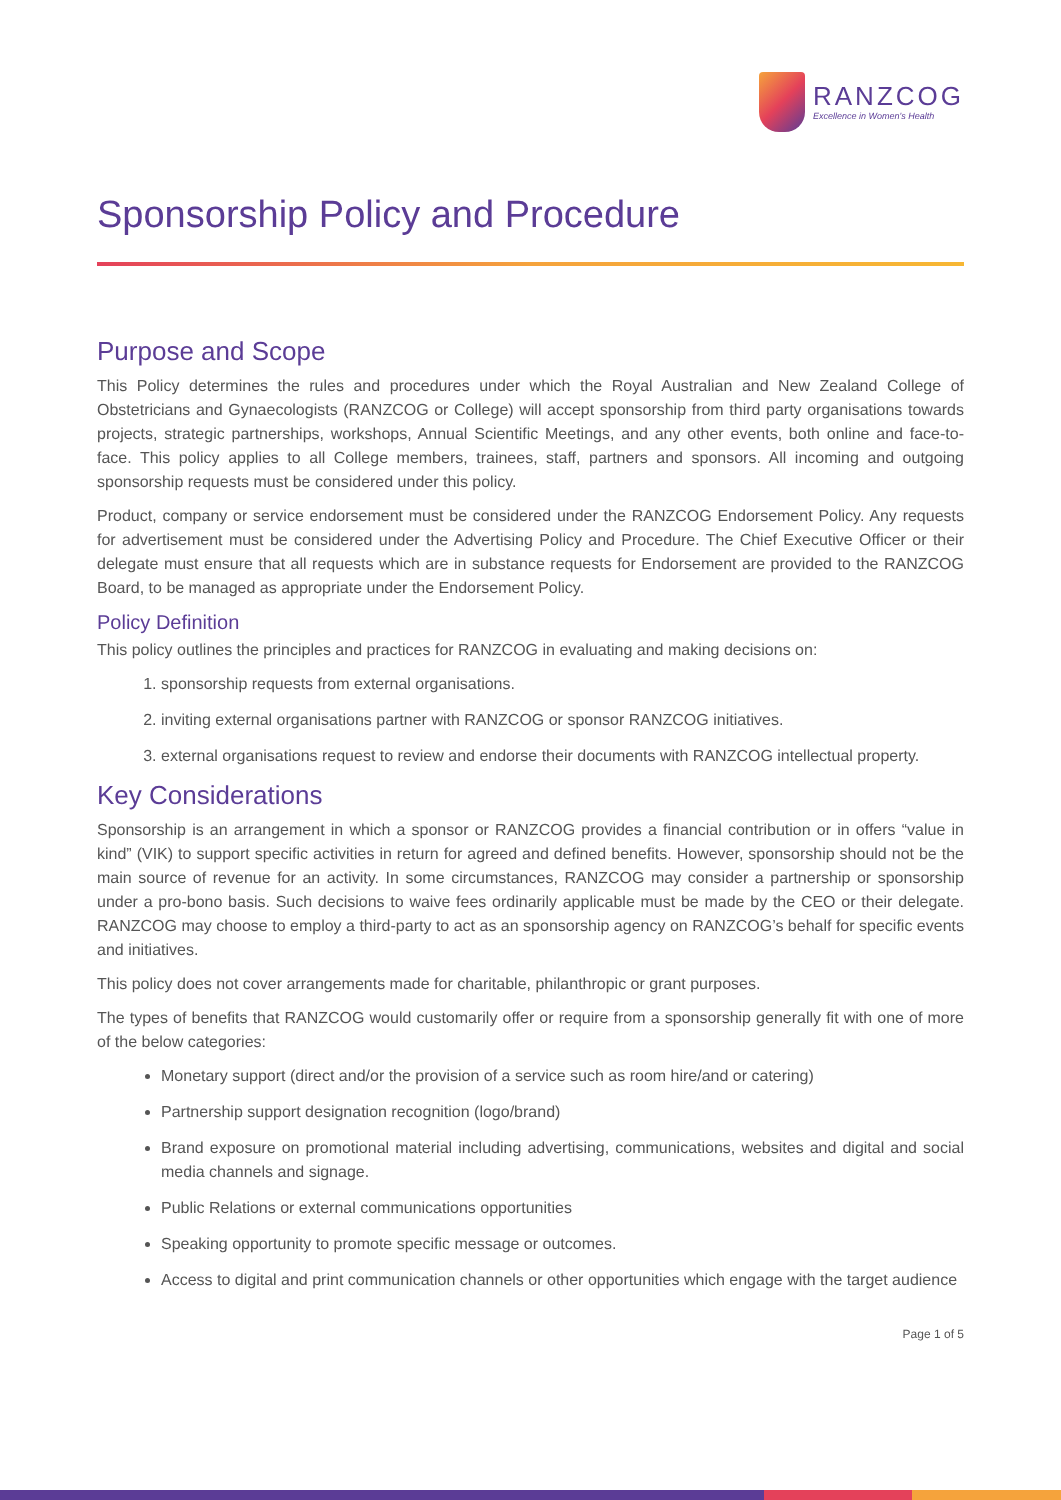RANZCOG
Excellence in Women's Health
Sponsorship Policy and Procedure
Purpose and Scope
This Policy determines the rules and procedures under which the Royal Australian and New Zealand College of Obstetricians and Gynaecologists (RANZCOG or College) will accept sponsorship from third party organisations towards projects, strategic partnerships, workshops, Annual Scientific Meetings, and any other events, both online and face-to-face. This policy applies to all College members, trainees, staff, partners and sponsors. All incoming and outgoing sponsorship requests must be considered under this policy.
Product, company or service endorsement must be considered under the RANZCOG Endorsement Policy. Any requests for advertisement must be considered under the Advertising Policy and Procedure. The Chief Executive Officer or their delegate must ensure that all requests which are in substance requests for Endorsement are provided to the RANZCOG Board, to be managed as appropriate under the Endorsement Policy.
Policy Definition
This policy outlines the principles and practices for RANZCOG in evaluating and making decisions on:
1. sponsorship requests from external organisations.
2. inviting external organisations partner with RANZCOG or sponsor RANZCOG initiatives.
3. external organisations request to review and endorse their documents with RANZCOG intellectual property.
Key Considerations
Sponsorship is an arrangement in which a sponsor or RANZCOG provides a financial contribution or in offers “value in kind” (VIK) to support specific activities in return for agreed and defined benefits. However, sponsorship should not be the main source of revenue for an activity. In some circumstances, RANZCOG may consider a partnership or sponsorship under a pro-bono basis. Such decisions to waive fees ordinarily applicable must be made by the CEO or their delegate. RANZCOG may choose to employ a third-party to act as an sponsorship agency on RANZCOG’s behalf for specific events and initiatives.
This policy does not cover arrangements made for charitable, philanthropic or grant purposes.
The types of benefits that RANZCOG would customarily offer or require from a sponsorship generally fit with one of more of the below categories:
Monetary support (direct and/or the provision of a service such as room hire/and or catering)
Partnership support designation recognition (logo/brand)
Brand exposure on promotional material including advertising, communications, websites and digital and social media channels and signage.
Public Relations or external communications opportunities
Speaking opportunity to promote specific message or outcomes.
Access to digital and print communication channels or other opportunities which engage with the target audience
Page 1 of 5